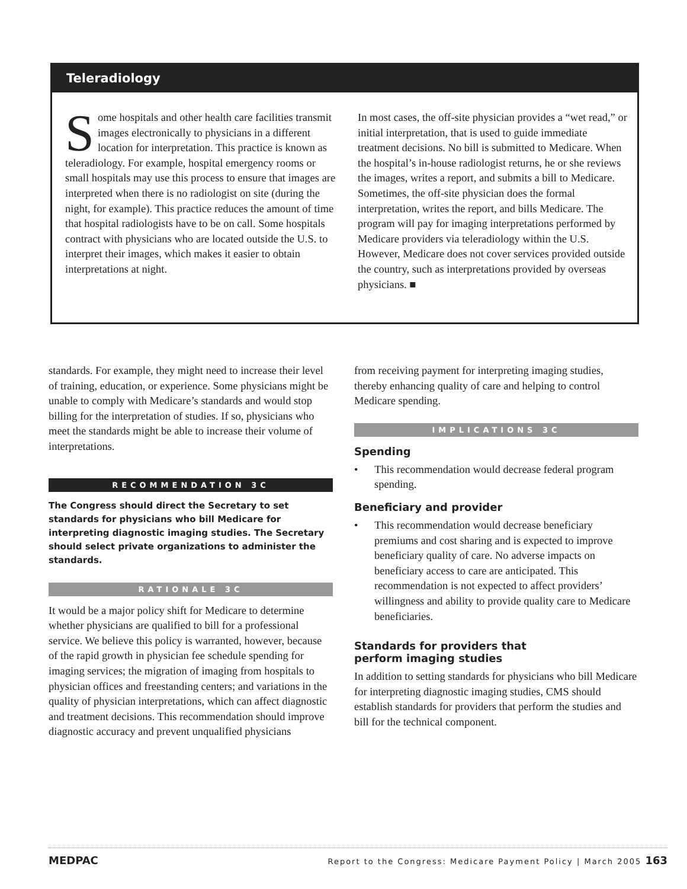Teleradiology
Some hospitals and other health care facilities transmit images electronically to physicians in a different location for interpretation. This practice is known as teleradiology. For example, hospital emergency rooms or small hospitals may use this process to ensure that images are interpreted when there is no radiologist on site (during the night, for example). This practice reduces the amount of time that hospital radiologists have to be on call. Some hospitals contract with physicians who are located outside the U.S. to interpret their images, which makes it easier to obtain interpretations at night.
In most cases, the off-site physician provides a “wet read,” or initial interpretation, that is used to guide immediate treatment decisions. No bill is submitted to Medicare. When the hospital’s in-house radiologist returns, he or she reviews the images, writes a report, and submits a bill to Medicare. Sometimes, the off-site physician does the formal interpretation, writes the report, and bills Medicare. The program will pay for imaging interpretations performed by Medicare providers via teleradiology within the U.S. However, Medicare does not cover services provided outside the country, such as interpretations provided by overseas physicians. ■
standards. For example, they might need to increase their level of training, education, or experience. Some physicians might be unable to comply with Medicare’s standards and would stop billing for the interpretation of studies. If so, physicians who meet the standards might be able to increase their volume of interpretations.
RECOMMENDATION 3C
The Congress should direct the Secretary to set standards for physicians who bill Medicare for interpreting diagnostic imaging studies. The Secretary should select private organizations to administer the standards.
RATIONALE 3C
It would be a major policy shift for Medicare to determine whether physicians are qualified to bill for a professional service. We believe this policy is warranted, however, because of the rapid growth in physician fee schedule spending for imaging services; the migration of imaging from hospitals to physician offices and freestanding centers; and variations in the quality of physician interpretations, which can affect diagnostic and treatment decisions. This recommendation should improve diagnostic accuracy and prevent unqualified physicians
from receiving payment for interpreting imaging studies, thereby enhancing quality of care and helping to control Medicare spending.
IMPLICATIONS 3C
Spending
• This recommendation would decrease federal program spending.
Beneficiary and provider
• This recommendation would decrease beneficiary premiums and cost sharing and is expected to improve beneficiary quality of care. No adverse impacts on beneficiary access to care are anticipated. This recommendation is not expected to affect providers’ willingness and ability to provide quality care to Medicare beneficiaries.
Standards for providers that
perform imaging studies
In addition to setting standards for physicians who bill Medicare for interpreting diagnostic imaging studies, CMS should establish standards for providers that perform the studies and bill for the technical component.
MEDPAC Report to the Congress: Medicare Payment Policy | March 2005 163